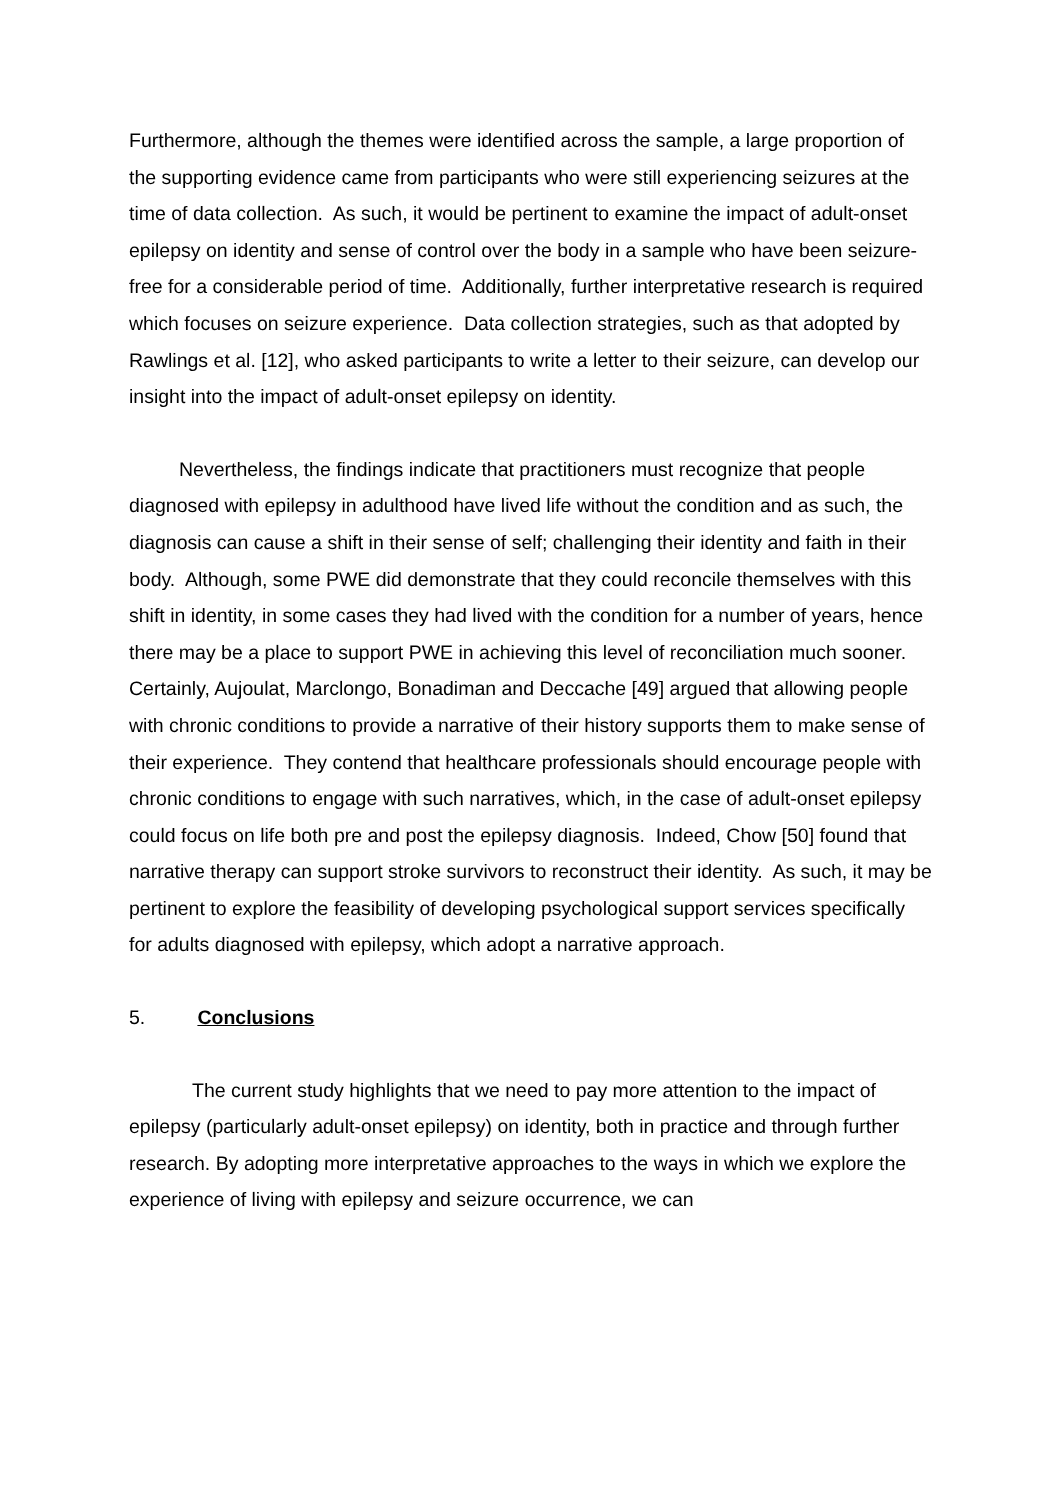Furthermore, although the themes were identified across the sample, a large proportion of the supporting evidence came from participants who were still experiencing seizures at the time of data collection. As such, it would be pertinent to examine the impact of adult-onset epilepsy on identity and sense of control over the body in a sample who have been seizure-free for a considerable period of time. Additionally, further interpretative research is required which focuses on seizure experience. Data collection strategies, such as that adopted by Rawlings et al. [12], who asked participants to write a letter to their seizure, can develop our insight into the impact of adult-onset epilepsy on identity.
Nevertheless, the findings indicate that practitioners must recognize that people diagnosed with epilepsy in adulthood have lived life without the condition and as such, the diagnosis can cause a shift in their sense of self; challenging their identity and faith in their body. Although, some PWE did demonstrate that they could reconcile themselves with this shift in identity, in some cases they had lived with the condition for a number of years, hence there may be a place to support PWE in achieving this level of reconciliation much sooner. Certainly, Aujoulat, Marclongo, Bonadiman and Deccache [49] argued that allowing people with chronic conditions to provide a narrative of their history supports them to make sense of their experience. They contend that healthcare professionals should encourage people with chronic conditions to engage with such narratives, which, in the case of adult-onset epilepsy could focus on life both pre and post the epilepsy diagnosis. Indeed, Chow [50] found that narrative therapy can support stroke survivors to reconstruct their identity. As such, it may be pertinent to explore the feasibility of developing psychological support services specifically for adults diagnosed with epilepsy, which adopt a narrative approach.
5. Conclusions
The current study highlights that we need to pay more attention to the impact of epilepsy (particularly adult-onset epilepsy) on identity, both in practice and through further research. By adopting more interpretative approaches to the ways in which we explore the experience of living with epilepsy and seizure occurrence, we can